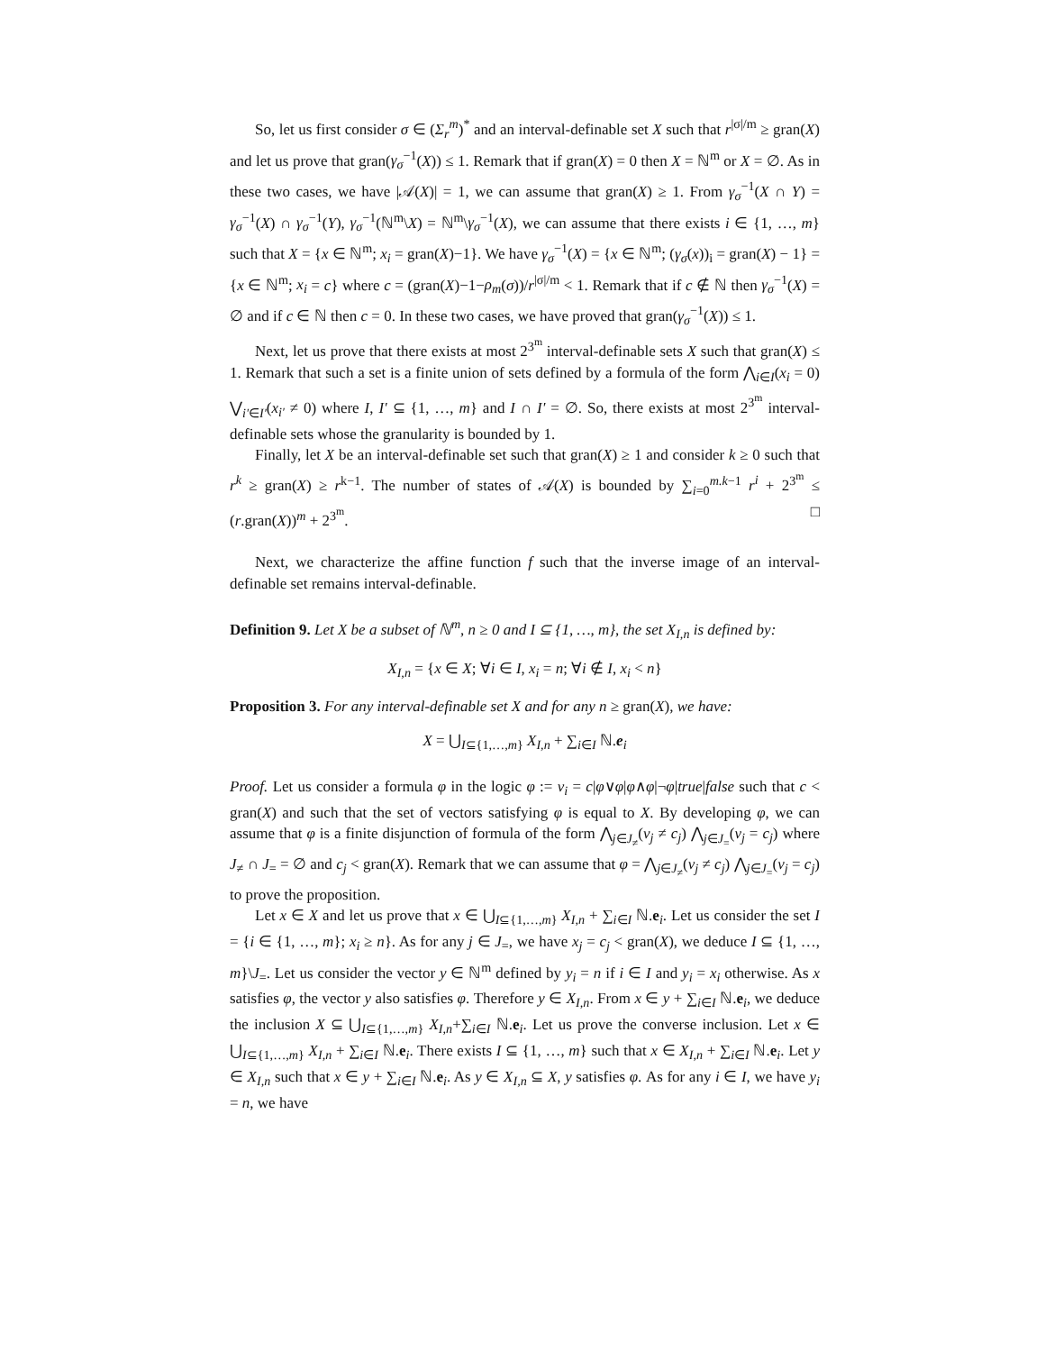So, let us first consider σ ∈ (Σ<sub>r</sub><sup>m</sup>)<sup>*</sup> and an interval-definable set X such that r<sup>|σ|/m</sup> ≥ gran(X) and let us prove that gran(γ<sub>σ</sub><sup>−1</sup>(X)) ≤ 1. Remark that if gran(X) = 0 then X = ℕ<sup>m</sup> or X = ∅. As in these two cases, we have |𝒜(X)| = 1, we can assume that gran(X) ≥ 1. From γ<sub>σ</sub><sup>−1</sup>(X ∩ Y) = γ<sub>σ</sub><sup>−1</sup>(X) ∩ γ<sub>σ</sub><sup>−1</sup>(Y), γ<sub>σ</sub><sup>−1</sup>(ℕ<sup>m</sup>\X) = ℕ<sup>m</sup>\γ<sub>σ</sub><sup>−1</sup>(X), we can assume that there exists i ∈ {1, …, m} such that X = {x ∈ ℕ<sup>m</sup>; x<sub>i</sub> = gran(X)−1}. We have γ<sub>σ</sub><sup>−1</sup>(X) = {x ∈ ℕ<sup>m</sup>; (γ<sub>σ</sub>(x))<sub>i</sub> = gran(X) − 1} = {x ∈ ℕ<sup>m</sup>; x<sub>i</sub> = c} where c = (gran(X)−1−ρ<sub>m</sub>(σ))/r<sup>|σ|/m</sup> < 1. Remark that if c ∉ ℕ then γ<sub>σ</sub><sup>−1</sup>(X) = ∅ and if c ∈ ℕ then c = 0. In these two cases, we have proved that gran(γ<sub>σ</sub><sup>−1</sup>(X)) ≤ 1.
Next, let us prove that there exists at most 2<sup>3<sup>m</sup></sup> interval-definable sets X such that gran(X) ≤ 1. Remark that such a set is a finite union of sets defined by a formula of the form ⋀<sub>i∈I</sub>(x<sub>i</sub> = 0) ⋁<sub>i'∈I'</sub>(x<sub>i'</sub> ≠ 0) where I, I' ⊆ {1, …, m} and I ∩ I' = ∅. So, there exists at most 2<sup>3<sup>m</sup></sup> interval-definable sets whose the granularity is bounded by 1.
Finally, let X be an interval-definable set such that gran(X) ≥ 1 and consider k ≥ 0 such that r<sup>k</sup> ≥ gran(X) ≥ r<sup>k−1</sup>. The number of states of 𝒜(X) is bounded by ∑<sub>i=0</sub><sup>m.k−1</sup> r<sup>i</sup> + 2<sup>3<sup>m</sup></sup> ≤ (r.gran(X))<sup>m</sup> + 2<sup>3<sup>m</sup></sup>. □
Next, we characterize the affine function f such that the inverse image of an interval-definable set remains interval-definable.
Definition 9. Let X be a subset of ℕ<sup>m</sup>, n ≥ 0 and I ⊆ {1, …, m}, the set X<sub>I,n</sub> is defined by:
X<sub>I,n</sub> = {x ∈ X; ∀i ∈ I, x<sub>i</sub> = n; ∀i ∉ I, x<sub>i</sub> < n}
Proposition 3. For any interval-definable set X and for any n ≥ gran(X), we have:
X = ⋃<sub>I⊆{1,…,m}</sub> X<sub>I,n</sub> + ∑<sub>i∈I</sub> ℕ.e<sub>i</sub>
Proof. Let us consider a formula φ in the logic φ := v<sub>i</sub> = c|φ∨φ|φ∧φ|¬φ|true|false such that c < gran(X) and such that the set of vectors satisfying φ is equal to X. By developing φ, we can assume that φ is a finite disjunction of formula of the form ⋀<sub>j∈J<sub>≠</sub></sub>(v<sub>j</sub> ≠ c<sub>j</sub>) ⋀<sub>j∈J<sub>=</sub></sub>(v<sub>j</sub> = c<sub>j</sub>) where J<sub>≠</sub> ∩ J<sub>=</sub> = ∅ and c<sub>j</sub> < gran(X). Remark that we can assume that φ = ⋀<sub>j∈J<sub>≠</sub></sub>(v<sub>j</sub> ≠ c<sub>j</sub>) ⋀<sub>j∈J<sub>=</sub></sub>(v<sub>j</sub> = c<sub>j</sub>) to prove the proposition.
Let x ∈ X and let us prove that x ∈ ⋃<sub>I⊆{1,…,m}</sub> X<sub>I,n</sub> + ∑<sub>i∈I</sub> ℕ.e<sub>i</sub>. Let us consider the set I = {i ∈ {1, …, m}; x<sub>i</sub> ≥ n}. As for any j ∈ J<sub>=</sub>, we have x<sub>j</sub> = c<sub>j</sub> < gran(X), we deduce I ⊆ {1, …, m}\J<sub>=</sub>. Let us consider the vector y ∈ ℕ<sup>m</sup> defined by y<sub>i</sub> = n if i ∈ I and y<sub>i</sub> = x<sub>i</sub> otherwise. As x satisfies φ, the vector y also satisfies φ. Therefore y ∈ X<sub>I,n</sub>. From x ∈ y + ∑<sub>i∈I</sub> ℕ.e<sub>i</sub>, we deduce the inclusion X ⊆ ⋃<sub>I⊆{1,…,m}</sub> X<sub>I,n</sub>+∑<sub>i∈I</sub> ℕ.e<sub>i</sub>. Let us prove the converse inclusion. Let x ∈ ⋃<sub>I⊆{1,…,m}</sub> X<sub>I,n</sub> + ∑<sub>i∈I</sub> ℕ.e<sub>i</sub>. There exists I ⊆ {1, …, m} such that x ∈ X<sub>I,n</sub> + ∑<sub>i∈I</sub> ℕ.e<sub>i</sub>. Let y ∈ X<sub>I,n</sub> such that x ∈ y + ∑<sub>i∈I</sub> ℕ.e<sub>i</sub>. As y ∈ X<sub>I,n</sub> ⊆ X, y satisfies φ. As for any i ∈ I, we have y<sub>i</sub> = n, we have